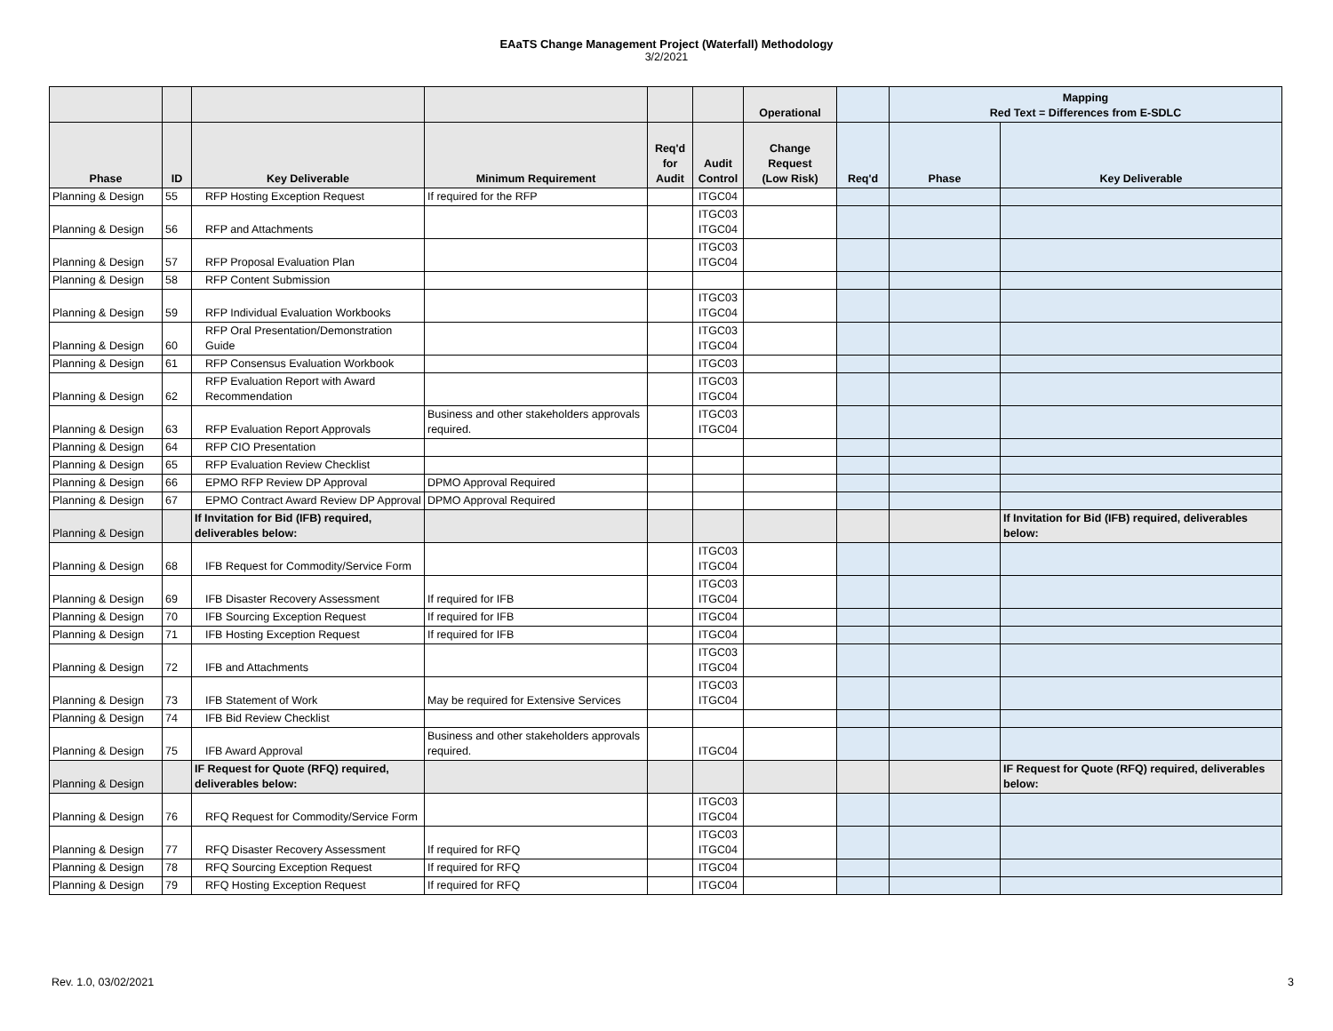EAaTS Change Management Project (Waterfall) Methodology
3/2/2021
| | | | | | | Operational | | Mapping Red Text = Differences from E-SDLC | |
| --- | --- | --- | --- | --- | --- | --- | --- | --- | --- |
| Phase | ID | Key Deliverable | Minimum Requirement | Req'd for Audit | Audit Control | Change Request (Low Risk) | Req'd | Phase | Key Deliverable |
| Planning & Design | 55 | RFP Hosting Exception Request | If required for the RFP | | ITGC04 | | | | |
| Planning & Design | 56 | RFP and Attachments | | | ITGC03 ITGC04 | | | | |
| Planning & Design | 57 | RFP Proposal Evaluation Plan | | | ITGC03 ITGC04 | | | | |
| Planning & Design | 58 | RFP Content Submission | | | | | | | |
| Planning & Design | 59 | RFP Individual Evaluation Workbooks | | | ITGC03 ITGC04 | | | | |
| Planning & Design | 60 | RFP Oral Presentation/Demonstration Guide | | | ITGC03 ITGC04 | | | | |
| Planning & Design | 61 | RFP Consensus Evaluation Workbook | | | ITGC03 | | | | |
| Planning & Design | 62 | RFP Evaluation Report with Award Recommendation | | | ITGC03 ITGC04 | | | | |
| Planning & Design | 63 | RFP Evaluation Report Approvals | Business and other stakeholders approvals required. | | ITGC03 ITGC04 | | | | |
| Planning & Design | 64 | RFP CIO Presentation | | | | | | | |
| Planning & Design | 65 | RFP Evaluation Review Checklist | | | | | | | |
| Planning & Design | 66 | EPMO RFP Review DP Approval | DPMO Approval Required | | | | | | |
| Planning & Design | 67 | EPMO Contract Award Review DP Approval | DPMO Approval Required | | | | | | |
| Planning & Design | | If Invitation for Bid (IFB) required, deliverables below: | | | | | | | If Invitation for Bid (IFB) required, deliverables below: |
| Planning & Design | 68 | IFB Request for Commodity/Service Form | | | ITGC03 ITGC04 | | | | |
| Planning & Design | 69 | IFB Disaster Recovery Assessment | If required for IFB | | ITGC03 ITGC04 | | | | |
| Planning & Design | 70 | IFB Sourcing Exception Request | If required for IFB | | ITGC04 | | | | |
| Planning & Design | 71 | IFB Hosting Exception Request | If required for IFB | | ITGC04 | | | | |
| Planning & Design | 72 | IFB and Attachments | | | ITGC03 ITGC04 | | | | |
| Planning & Design | 73 | IFB Statement of Work | May be required for Extensive Services | | ITGC03 ITGC04 | | | | |
| Planning & Design | 74 | IFB Bid Review Checklist | | | | | | | |
| Planning & Design | 75 | IFB Award Approval | Business and other stakeholders approvals required. | | ITGC04 | | | | |
| Planning & Design | | IF Request for Quote (RFQ) required, deliverables below: | | | | | | | IF Request for Quote (RFQ) required, deliverables below: |
| Planning & Design | 76 | RFQ Request for Commodity/Service Form | | | ITGC03 ITGC04 | | | | |
| Planning & Design | 77 | RFQ Disaster Recovery Assessment | If required for RFQ | | ITGC03 ITGC04 | | | | |
| Planning & Design | 78 | RFQ Sourcing Exception Request | If required for RFQ | | ITGC04 | | | | |
| Planning & Design | 79 | RFQ Hosting Exception Request | If required for RFQ | | ITGC04 | | | | |
Rev. 1.0, 03/02/2021 3